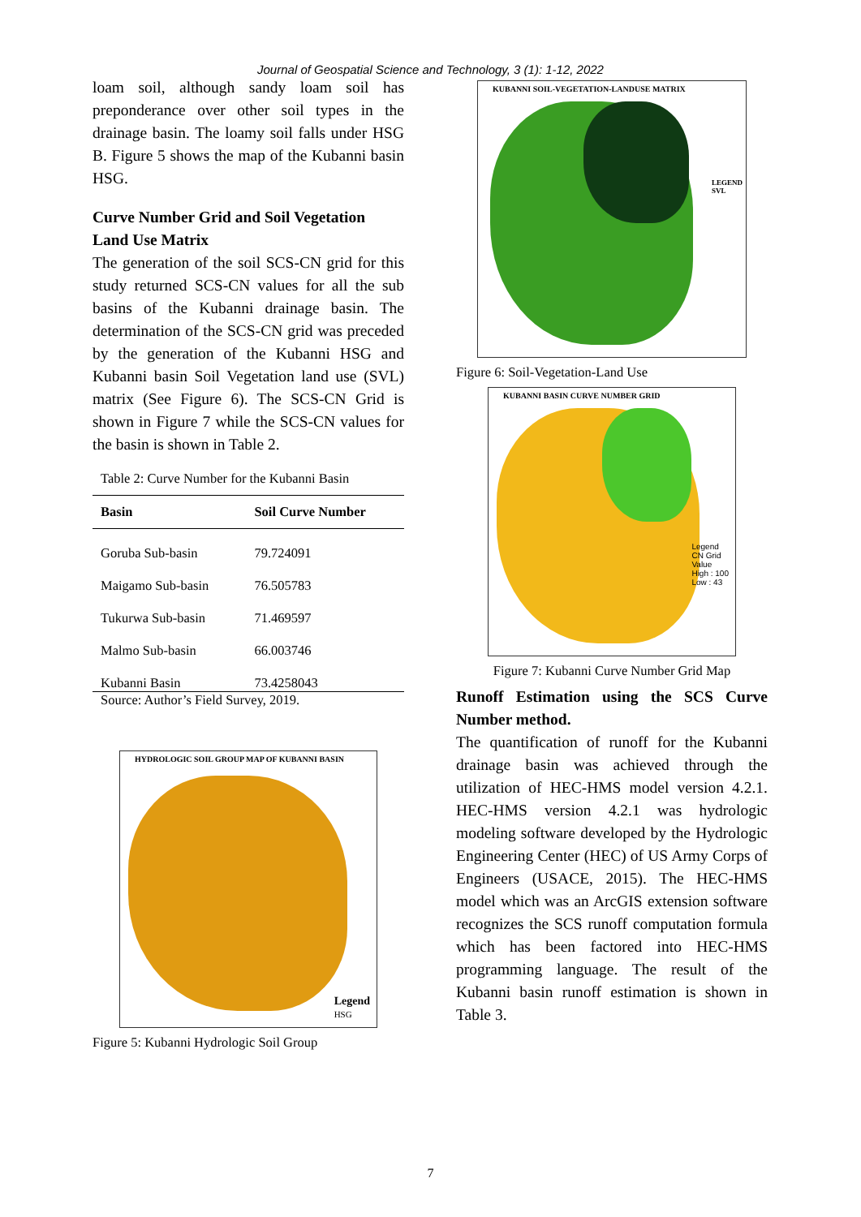Journal of Geospatial Science and Technology, 3 (1): 1-12, 2022
loam soil, although sandy loam soil has preponderance over other soil types in the drainage basin. The loamy soil falls under HSG B. Figure 5 shows the map of the Kubanni basin HSG.
Curve Number Grid and Soil Vegetation Land Use Matrix
The generation of the soil SCS-CN grid for this study returned SCS-CN values for all the sub basins of the Kubanni drainage basin. The determination of the SCS-CN grid was preceded by the generation of the Kubanni HSG and Kubanni basin Soil Vegetation land use (SVL) matrix (See Figure 6). The SCS-CN Grid is shown in Figure 7 while the SCS-CN values for the basin is shown in Table 2.
Table 2: Curve Number for the Kubanni Basin
| Basin | Soil Curve Number |
| --- | --- |
| Goruba Sub-basin | 79.724091 |
| Maigamo Sub-basin | 76.505783 |
| Tukurwa Sub-basin | 71.469597 |
| Malmo Sub-basin | 66.003746 |
| Kubanni Basin | 73.4258043 |
Source: Author’s Field Survey, 2019.
HYDROLOGIC SOIL GROUP MAP OF KUBANNI BASIN
Legend
HSG
Figure 5: Kubanni Hydrologic Soil Group
KUBANNI SOIL-VEGETATION-LANDUSE MATRIX
LEGEND
SVL
Figure 6: Soil-Vegetation-Land Use
KUBANNI BASIN CURVE NUMBER GRID
Legend
CN Grid
Value
High : 100
Low : 43
Figure 7: Kubanni Curve Number Grid Map
Runoff Estimation using the SCS Curve Number method.
The quantification of runoff for the Kubanni drainage basin was achieved through the utilization of HEC-HMS model version 4.2.1. HEC-HMS version 4.2.1 was hydrologic modeling software developed by the Hydrologic Engineering Center (HEC) of US Army Corps of Engineers (USACE, 2015). The HEC-HMS model which was an ArcGIS extension software recognizes the SCS runoff computation formula which has been factored into HEC-HMS programming language. The result of the Kubanni basin runoff estimation is shown in Table 3.
7